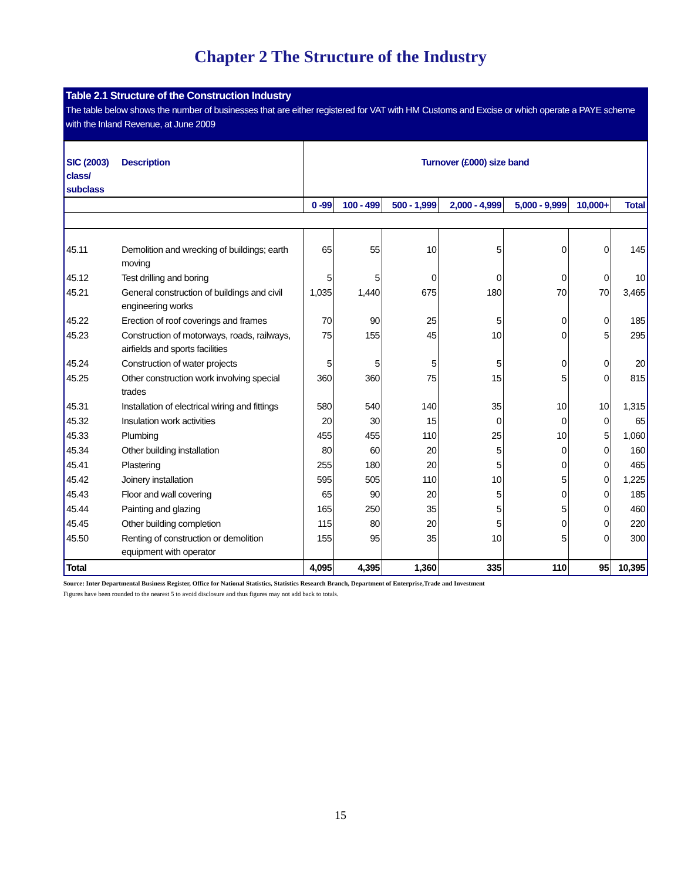Chapter 2 The Structure of the Industry
Table 2.1 Structure of the Construction Industry
The table below shows the number of businesses that are either registered for VAT with HM Customs and Excise or which operate a PAYE scheme with the Inland Revenue, at June 2009
| SIC (2003) class/ subclass | Description | Turnover (£000) size band | | | | | | |
| --- | --- | --- | --- | --- | --- | --- | --- | --- |
| | | 0 -99 | 100 - 499 | 500 - 1,999 | 2,000 - 4,999 | 5,000 - 9,999 | 10,000+ | Total |
| 45.11 | Demolition and wrecking of buildings; earth moving | 65 | 55 | 10 | 5 | 0 | 0 | 145 |
| 45.12 | Test drilling and boring | 5 | 5 | 0 | 0 | 0 | 0 | 10 |
| 45.21 | General construction of buildings and civil engineering works | 1,035 | 1,440 | 675 | 180 | 70 | 70 | 3,465 |
| 45.22 | Erection of roof coverings and frames | 70 | 90 | 25 | 5 | 0 | 0 | 185 |
| 45.23 | Construction of motorways, roads, railways, airfields and sports facilities | 75 | 155 | 45 | 10 | 0 | 5 | 295 |
| 45.24 | Construction of water projects | 5 | 5 | 5 | 5 | 0 | 0 | 20 |
| 45.25 | Other construction work involving special trades | 360 | 360 | 75 | 15 | 5 | 0 | 815 |
| 45.31 | Installation of electrical wiring and fittings | 580 | 540 | 140 | 35 | 10 | 10 | 1,315 |
| 45.32 | Insulation work activities | 20 | 30 | 15 | 0 | 0 | 0 | 65 |
| 45.33 | Plumbing | 455 | 455 | 110 | 25 | 10 | 5 | 1,060 |
| 45.34 | Other building installation | 80 | 60 | 20 | 5 | 0 | 0 | 160 |
| 45.41 | Plastering | 255 | 180 | 20 | 5 | 0 | 0 | 465 |
| 45.42 | Joinery installation | 595 | 505 | 110 | 10 | 5 | 0 | 1,225 |
| 45.43 | Floor and wall covering | 65 | 90 | 20 | 5 | 0 | 0 | 185 |
| 45.44 | Painting and glazing | 165 | 250 | 35 | 5 | 5 | 0 | 460 |
| 45.45 | Other building completion | 115 | 80 | 20 | 5 | 0 | 0 | 220 |
| 45.50 | Renting of construction or demolition equipment with operator | 155 | 95 | 35 | 10 | 5 | 0 | 300 |
| Total | | 4,095 | 4,395 | 1,360 | 335 | 110 | 95 | 10,395 |
Source: Inter Departmental Business Register, Office for National Statistics, Statistics Research Branch, Department of Enterprise,Trade and Investment
Figures have been rounded to the nearest 5 to avoid disclosure and thus figures may not add back to totals.
15